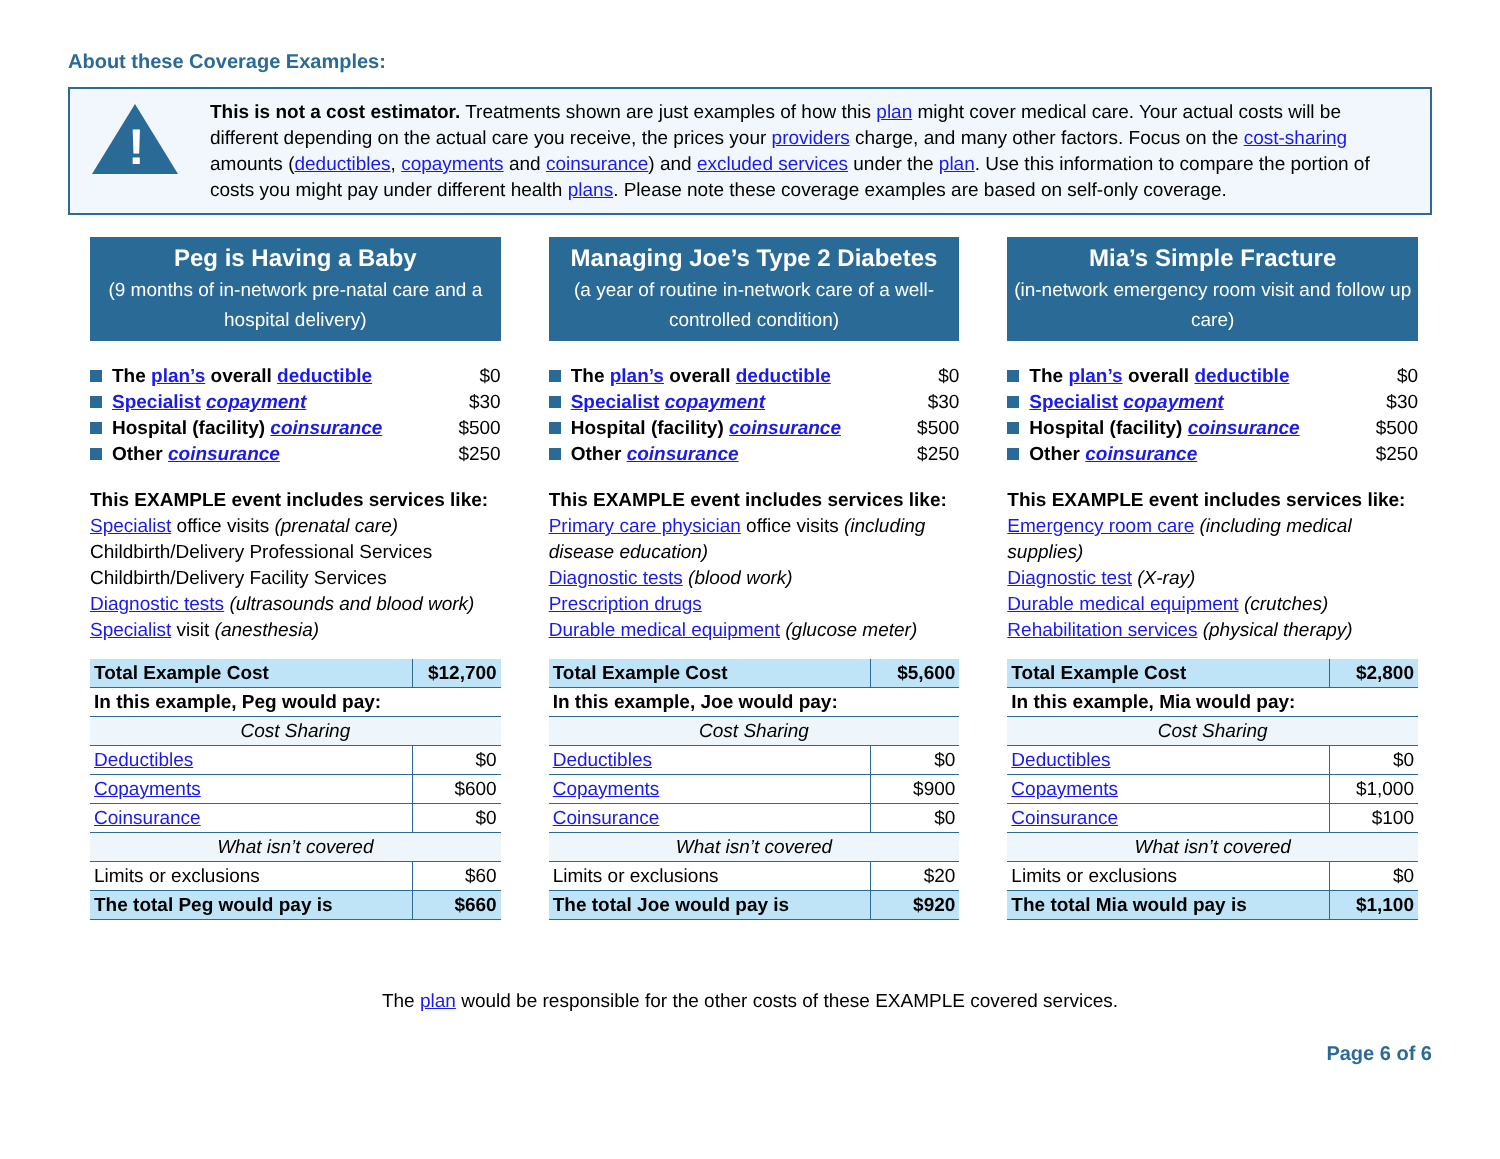About these Coverage Examples:
!
This is not a cost estimator. Treatments shown are just examples of how this plan might cover medical care. Your actual costs will be different depending on the actual care you receive, the prices your providers charge, and many other factors. Focus on the cost-sharing amounts (deductibles, copayments and coinsurance) and excluded services under the plan. Use this information to compare the portion of costs you might pay under different health plans. Please note these coverage examples are based on self-only coverage.
Peg is Having a Baby
(9 months of in-network pre-natal care and a hospital delivery)
The plan’s overall deductible $0
Specialist copayment $30
Hospital (facility) coinsurance $500
Other coinsurance $250
This EXAMPLE event includes services like:
Specialist office visits (prenatal care)
Childbirth/Delivery Professional Services
Childbirth/Delivery Facility Services
Diagnostic tests (ultrasounds and blood work)
Specialist visit (anesthesia)
| Total Example Cost | $12,700 |
| In this example, Peg would pay: | |
| Cost Sharing | |
| Deductibles | $0 |
| Copayments | $600 |
| Coinsurance | $0 |
| What isn’t covered | |
| Limits or exclusions | $60 |
| The total Peg would pay is | $660 |
Managing Joe’s Type 2 Diabetes
(a year of routine in-network care of a well-controlled condition)
The plan’s overall deductible $0
Specialist copayment $30
Hospital (facility) coinsurance $500
Other coinsurance $250
This EXAMPLE event includes services like:
Primary care physician office visits (including disease education)
Diagnostic tests (blood work)
Prescription drugs
Durable medical equipment (glucose meter)
| Total Example Cost | $5,600 |
| In this example, Joe would pay: | |
| Cost Sharing | |
| Deductibles | $0 |
| Copayments | $900 |
| Coinsurance | $0 |
| What isn’t covered | |
| Limits or exclusions | $20 |
| The total Joe would pay is | $920 |
Mia’s Simple Fracture
(in-network emergency room visit and follow up care)
The plan’s overall deductible $0
Specialist copayment $30
Hospital (facility) coinsurance $500
Other coinsurance $250
This EXAMPLE event includes services like:
Emergency room care (including medical supplies)
Diagnostic test (X-ray)
Durable medical equipment (crutches)
Rehabilitation services (physical therapy)
| Total Example Cost | $2,800 |
| In this example, Mia would pay: | |
| Cost Sharing | |
| Deductibles | $0 |
| Copayments | $1,000 |
| Coinsurance | $100 |
| What isn’t covered | |
| Limits or exclusions | $0 |
| The total Mia would pay is | $1,100 |
The plan would be responsible for the other costs of these EXAMPLE covered services.
Page 6 of 6